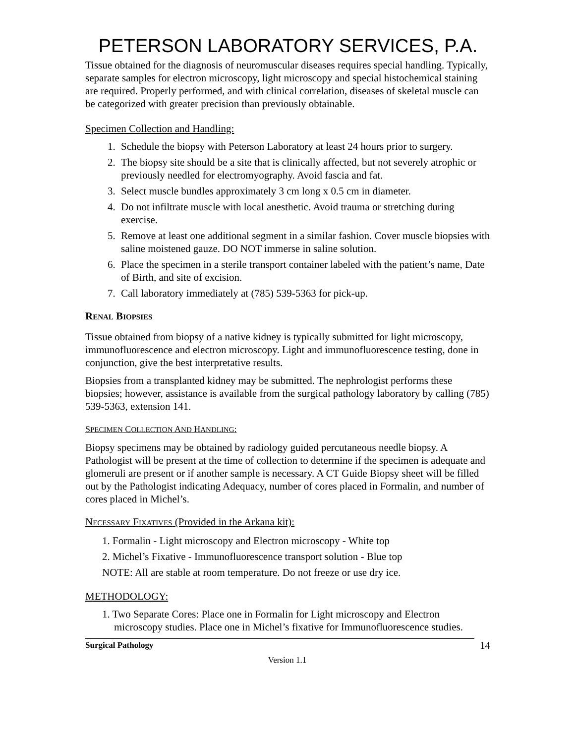PETERSON LABORATORY SERVICES, P.A.
Tissue obtained for the diagnosis of neuromuscular diseases requires special handling. Typically, separate samples for electron microscopy, light microscopy and special histochemical staining are required. Properly performed, and with clinical correlation, diseases of skeletal muscle can be categorized with greater precision than previously obtainable.
Specimen Collection and Handling:
1. Schedule the biopsy with Peterson Laboratory at least 24 hours prior to surgery.
2. The biopsy site should be a site that is clinically affected, but not severely atrophic or previously needled for electromyography. Avoid fascia and fat.
3. Select muscle bundles approximately 3 cm long x 0.5 cm in diameter.
4. Do not infiltrate muscle with local anesthetic. Avoid trauma or stretching during exercise.
5. Remove at least one additional segment in a similar fashion. Cover muscle biopsies with saline moistened gauze. DO NOT immerse in saline solution.
6. Place the specimen in a sterile transport container labeled with the patient’s name, Date of Birth, and site of excision.
7. Call laboratory immediately at (785) 539-5363 for pick-up.
RENAL BIOPSIES
Tissue obtained from biopsy of a native kidney is typically submitted for light microscopy, immunofluorescence and electron microscopy. Light and immunofluorescence testing, done in conjunction, give the best interpretative results.
Biopsies from a transplanted kidney may be submitted. The nephrologist performs these biopsies; however, assistance is available from the surgical pathology laboratory by calling (785) 539-5363, extension 141.
SPECIMEN COLLECTION AND HANDLING:
Biopsy specimens may be obtained by radiology guided percutaneous needle biopsy. A Pathologist will be present at the time of collection to determine if the specimen is adequate and glomeruli are present or if another sample is necessary. A CT Guide Biopsy sheet will be filled out by the Pathologist indicating Adequacy, number of cores placed in Formalin, and number of cores placed in Michel’s.
NECESSARY FIXATIVES (Provided in the Arkana kit):
1. Formalin - Light microscopy and Electron microscopy - White top
2. Michel’s Fixative - Immunofluorescence transport solution - Blue top
NOTE: All are stable at room temperature. Do not freeze or use dry ice.
METHODOLOGY:
1. Two Separate Cores: Place one in Formalin for Light microscopy and Electron microscopy studies. Place one in Michel’s fixative for Immunofluorescence studies.
Surgical Pathology 14
Version 1.1